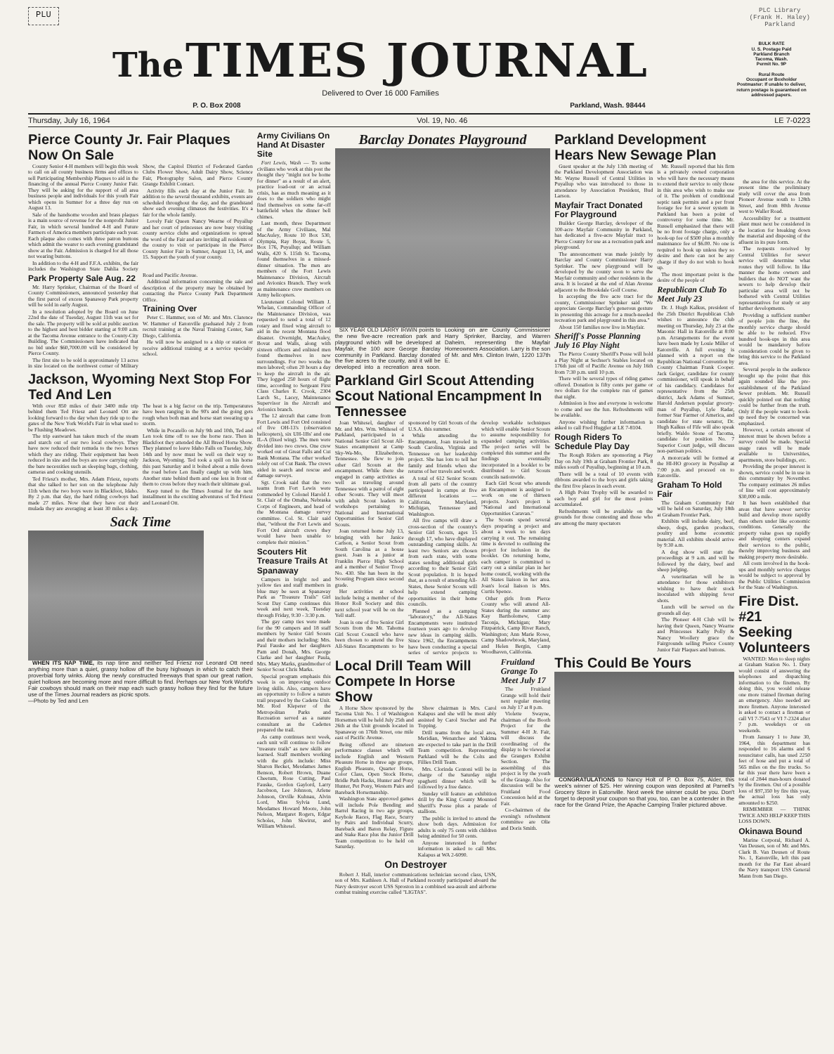PLU
PLC Library
(Frank H. Haley)
Parkland
The TIMES JOURNAL
Delivered to Over 16 000 Families
BULK RATE
U. S. Postage Paid
Parkland Branch
Tacoma, Wash.
Permit No. 9P
Rural Route
Occupant or Boxholder
Postmaster: If unable to deliver, return postage is guaranteed on addressed papers.
P. O. Box 2008 Parkland, Wash. 98444
Thursday, July 16, 1964 Vol. 19, No. 46 LE 7-0223
Pierce County Jr. Fair Plaques Now On Sale
County Senior 4-H members will begin this week to call on all county business firms and offices to sell Participating Membership Plaques to aid in the financing of the annual Pierce County Junior Fair. They will be asking for the support of all area business people and individuals for this youth Fair which opens in Sumner for a three day run on August 13.
Sale of the handsome wooden and brass plaques is a main source of revenue for the nonprofit Junior Fair, in which several hundred 4-H and Future Farmers of America members participate each year. Each plaque also comes with three patron buttons which admit the wearer to each evening grandstand show at the Fair. Admission is charged for all those not wearing buttons.
In addition to the 4-H and F.F.A. exhibits, the fair includes the Washington State Dahlia Society Show, the Capitol District of Federated Garden Clubs Flower Show, Adult Dairy Show, Science Fair, Photography Salon, and Pierce County Grange Exhibit Contact.
Activity fills each day at the Junior Fair. In addition to the several thousand exhibits, events are scheduled throughout the day, and the grandstand show each evening climaxes the festivities. It's a fair for the whole family.
Lovely Fair Queen Nancy Wearne of Puyallup and her court of princesses are now busy visiting county service clubs and organizations to spread the word of the Fair and are inviting all residents of the county to visit or participate in the Pierce County Junior Fair in Sumner, August 13, 14, and 15. Support the youth of your county.
Park Property Sale Aug. 22
Mr. Harry Sprinker, Chairman of the Board of County Commissioners, announced yesterday that the first parcel of excess Spanaway Park property will be sold in early August.
In a resolution adopted by the Board on June 22nd the date of Tuesday, August 11th was set for the sale. The property will be sold at public auction to the highest and best bidder starting at 9:00 a.m. at the Tacoma Avenue entrance to the County-City Building. The Commissioners have indicated that no bid under $60,7000.00 will be considered by Pierce County.
The first site to be sold is approximately 13 acres in size located on the northwest corner of Military Road and Pacific Avenue.
Additional information concerning the sale and description of the property may be obtained by contacting the Pierce County Park Department Office.
Training Over
Peter C. Hammer, son of Mr. and Mrs. Clarence W. Hammer of Eatonville graduated July 2 from recruit training at the Naval Training Center, San Diego, California.
He will now be assigned to a ship or station or receive additional training at a service specialty school.
Jackson, Wyoming Next Stop For Ted And Len
With over 850 miles of their 3400 mile trip behind them Ted Friesz and Leonard Ott are looking forward to the day when they ride up to the gates of the New York World's Fair in what used to be Flushing Meadows.
The trip eastward has taken much of the steam and starch out of our two local cowboys. They have now reduced their remuda to the two horses which they are riding. Their equipment has been reduced in size and the boys are now carrying only the bare necessities such as sleeping bags, clothing, cameras and cooking utensils.
Ted Friesz's mother, Mrs. Adam Friesz, reports that she talked to her son on the telephone July 11th when the two boys were in Blackfoot, Idaho. By 2 p.m. that day, the hard riding cowboys had made 27 miles. Now that they have cut their mulada they are averaging at least 30 miles a day. The heat is a big factor on the trip. Temperatures have been ranging in the 90's and the going gets rough when both man and horse start sweating up a storm.
While in Pocatello on July 9th and 10th, Ted and Len took time off to see the horse race. Then in Blackfoot they attended the All Breed Horse Show. They planned to leave Idaho Falls on Tuesday, July 14th and by now must be well on their way to Jackson, Wyoming. Ted took a spill on his horse this past Saturday and it bolted about a mile down the road before Len finally caught up with him. Another state behind them and one less in front of them to cross before they reach their ultimate goal.
Keep tuned to the Times Journal for the next installment in the exciting adventures of Ted Friesz and Leonard Ott.
Sack Time
WHEN ITS NAP TIME, its nap time and neither Ted Friesz nor Leonard Ott need anything more than a quiet, grassy hollow off the busy highways in which to catch their proverbial forty winks. Along the newly constructed freeways that span our great nation, quiet hollows are becoming more and more difficult to find. Perhaps our New York World's Fair cowboys should mark on their map each such grassy hollow they find for the future use of the Times Journal readers as picnic spots.
—Photo by Ted and Len
Army Civilians On Hand At Disaster Site
Fort Lewis, Wash — To some civilians who work at this post the thought they "might not be home for dinner" as a result of an alert, practice load-out or an actual crisis, has as much meaning as it does to the soldiers who might find themselves on some far-off battlefield when the dinner bell chimes.
Last month, three Department of the Army Civilians, Mal MacAuley, Route 10 Box 530, Olympia, Ray Boyat, Route 5, Box 176, Puyallup; and William Walls, 420 S. 115th St. Tacoma, found themselves in a missed-dinner situation. The men are members of the Fort Lewis Maintenance Division, Aircraft and Avionics Branch. They work as maintenance crew members on Army helicopters.
Lieutenant Colonel William J. Whelan, Commanding Officer of the Maintenance Division, was requested to send a total of 12 rotary and fixed wing aircraft to aid in the recent Montana flood disaster. Overnight, MacAuley, Bovat and Walls, along with sixteen officers and enlisted men found themselves in new surroundings. For two weeks the men labored; often 20 hours a day to keep the aircraft in the air. They logged 250 hours of flight time, according to Sergeant First Class Charles E. Crook, 2304 Larch St., Lacey, Maintenance Supervisor in the Aircraft and Avionics branch.
The 12 aircraft that came from Fort Lewis and Fort Ord consisted of five OH-13's (observation helicopters), six UH-1Bs' and one IL-A (fixed wing). The men were divided into two crews. One crew worked out of Great Falls and Cut Bank Montana. The other worked solely out of Cut Bank. The crews aided in search and rescue and damage surveys.
Sgt. Crook said that the two teams from Fort Lewis were commended by Colonel Harold J. St. Clair of the Omaha, Nebraska Corps of Engineers, and head of the Montana damage survey committee. Col. St. Clair said that, "without the Fort Lewis and Fort Ord aircraft crews they would have been unable to complete their mission."
Scouters Hit Treasure Trails At Spanaway
Campers in bright red and yellow ties and staff members in blue may be seen at Spanaway Park as "Treasure Trails" Girl Scout Day Camp continues this week and next week, Tuesday through Friday, 9:30 - 3:30 p.m.
The gay camp ties were made for the 90 campers and 18 staff members by Senior Girl Scouts and their mothers including: Mrs. Paul Fauske and her daughters Pam and Donah, Mrs. George Clarke and her daughter Paula, Mrs. Mary Marks, grandmother of Senior Scout Chris Marks.
Special program emphasis this week is on improving outdoor living skills. Also, campers have an opportunity to follow a nature trail prepared by the Cadette Unit. Mr. Rod Kleperer of the Metropolitan Parks and Recreation served as a nature consultant as the Cadettes prepared the trail.
As camp continues next week, each unit will continue to follow "treasure trails" as new skills are learned. Staff members working with the girls include: Miss Sharon Becket, Mesdames James Benson, Robert Brown, Duane Cheetum, Rose Cutting, Paul Fauske, Gordon Gaylord, Larry Jacobson, Lee Johnson, Arlene Johnson, Orville Kuhnau, Alvin Lord, Miss Sylvia Lund, Mesdames Howard Moore, John Nelson, Margaret Rogers, Edgar Scholes, John Skwirut, and William Whitesel.
Barclay Donates Playground
SIX YEAR OLD LARRY IRWIN points to the new five-acre recreation park and playground which will be developed at Mayfair, the 100 acre George Barclay community in Parkland. Barclay donated the five acres to the county, and it will be developed into a recreation area soon. Looking on are County Commissioner Harry Sprinker, Barclay, and Warren Daheim, representing the Mayfair Homeowners Association. Larry is the son of Mr. and Mrs. Clinton Irwin, 1220 137th E.
Parkland Girl Scout Attending Scout National Encampment In Tennessee
Joan Whitesel, daughter of Mr. and Mrs. Wm. Whitesel of Parkland, participated in a National Senior Girl Scout All-States encampment at Camp Sky-Wa-Mo, Elizabethton, Tennessee. She flew to join other Girl Scouts at the encampment. While there she engaged in camp activities as well as traveling around Tennessee with a patrol of eight other Scouts. They will meet with adult Scout leaders in workshops pertaining to National and International Opportunities for Senior Girl Scouts.
Joan returned home July 13, bringing with her Janice Carlson, a Senior Scout from South Carolina as a house guest. Joan is a junior at Franklin Pierce High School and a member of Senior Troop No. 430. She has been in the Scouting Program since second grade.
Her activities at school include being a member of the Honor Roll Society and this next school year will be on the Yell staff.
Joan is one of five Senior Girl Scouts from the Mt. Tahoma Girl Scout Council who have been chosen to attend the five All-States Encampments to be sponsored by Girl Scouts of the U.S.A. this summer.
While attending the Encampment, Joan traveled in South Carolina, Virginia and Tennessee on her leadership project. She has lots to tell her family and friends when she returns of her travels and work.
A total of 612 Senior Scouts from all parts of the country participated in camps at five different locations — California, Maryland, Michigan, Tennessee and Washington.
All five camps will draw a cross-section of the country's Senior Girl Scouts, ages 15 through 17, who have displayed outstanding camping skills. At least two Seniors are chosen from each state, with some states sending additional girls according to their Senior Girl Scout population. It is hoped that, as a result of attending All-States, these Senior Scouts will help extend camping opportunities in their home councils.
Planned as a camping "laboratory," the All-States Encampments were instituted fourteen years ago to develop new ideas in camping skills. Since 1962, the Encampments have been conducting a special series of service projects to develop workable techniques which will enable Senior Scouts to assume responsibility for expanded camping activities. The project series will be completed this summer and the findings eventually incorporated in a booklet to be distributed to Girl Scouts councils nationwide.
Each Girl Scout who attends an Encampment is assigned to work on one of thirteen projects. Joan's project is "National and International Opportunities Caravan."
The Scouts spend several days preparing a project and about a week to ten days carrying it out. The remaining time is devoted to outlining the project for inclusion in the booklet. On returning home, each camper is committed to carry out a similar plan in her home council, working with the All States liaison in her area. Joan's local liaison is Mrs. Curtis Spence.
Other girls from Pierce County who will attend All-States during the summer are: Kay Bartholomew, Camp Taconja, Michigan; Mary Fitzpatrick, Camp River Ranch, Washington; Ann Marie Rowe, Camp Shadowbrook, Maryland, and Helen Bergin, Camp Woodhaven, California.
Local Drill Team Will Compete In Horse Show
A Horse Show sponsored by the Tacoma Unit No. 1 of Washington Horsemen will be held July 25th and 26th at the Unit grounds located in Spanaway on 176th Street, one mile east of Pacific Avenue.
Being offered are nineteen performance classes which will include English and Western Pleasure Horse in three age groups, English Pleasure, Quarter Horse, Color Class, Open Stock Horse, Bridle Path Hacks, Hunter and Pony Hunter, Pet Pony, Western Pairs and Bareback Horsemanship.
Washington State approved games will include Pole Bending and Barrel Racing in two age groups, Keyhole Races, Flag Race, Scurry by Pairs and Individual Scurry, Bareback and Baton Relay, Figure and Stake Race plus the Junior Drill Team competition to be held on Saturday.
Show chairman is Mrs. Carol Kalapus and she will be most ably assisted by Carol Stecher and Pat Topping.
Drill teams from the local area, Meridian, Wenatchee and Yakima are expected to take part in the Drill Team competition. Representing Parkland will be the Colts and Fillies Drill Team.
Mrs. Clorinda Centoni will be in charge of the Saturday night spaghetti dinner which will be followed by a free dance.
Sunday will feature an exhibition drill by the King County Mounted Sheriff's Posse plus a parade of stallions.
The public is invited to attend the show both days. Admission for adults is only 75 cents with children being admitted for 50 cents.
Anyone interested in further information is asked to call Mrs. Kalapus at WA 2-6090.
On Destroyer
Robert J. Hall, interior communications technician second class, USN, son of Mrs. Kathleen A. Hall of Parkland recently participated aboard the Navy destroyer escort USS Sproston in a combined sea-assult and airborne combat training exercise called "LIGTAS".
Fruitland Grange To Meet July 17
The Fruitland Grange will hold their next regular meeting on July 17 at 8 p.m.
Violette Swayne, chairman of the Booth Project for the Summer 4-H Jr. Fair, will discuss the coordinating of the display to be viewed at the Grangers Exhibit Section. The assembling of this project is by the youth of the Grange. Also for discussion will be the Fruitland Food Concession held at the Fair.
Co-chairmen of the evening's refreshment committee are Olie and Doris Smith.
Parkland Development Hears New Sewage Plan
Guest speaker at the July 13th meeting of the Parkland Development Association was Mr. Wayne Russell of Central Utilities in Puyallup who was introduced to those in attendance by Association President, Bud Larson.
Mayfair Tract Donated For Playground
Builder George Barclay, developer of the 100-acre Mayfair Community in Parkland, has dedicated a five-acre Mayfair tract to Pierce County for use as a recreation park and playground.
The announcement was made jointly by Barclay and County Commissioner Harry Sprinker. The new playground will be developed by the county soon to serve the Mayfair community and other residents in the area. It is located at the end of Alan Avenue adjacent to the Brookdale Golf Course.
In accepting the five acre tract for the county, Commissioner Sprinker said "We appreciate George Barclay's generous gesture in presenting this acreage for a much-needed recreation park and playground in this area."
About 150 families now live in Mayfair.
Sheriff's Posse Planning July 16 Play Night
The Pierce County Sheriff's Posse will hold a Play Night at Sechser's Stables located on 176th just off of Pacific Avenue on July 16th from 7:30 p.m. until 10 p.m.
There will be several types of riding games offered. Donation is fifty cents per game or two dollars for the complete run of games that night.
Admission is free and everyone is welcome to come and see the fun. Refreshments will be available.
Anyone wishing further information is asked to call Fred Huggler at LE 7-8104.
Rough Riders To Schedule Play Day
The Rough Riders are sponsoring a Play Day on July 19th at Graham Frontier Park, 8 miles south of Puyallup, beginning at 10 a.m.
There will be a total of 10 events with ribbons awarded to the boys and girls taking the first five places in each event.
A High Point Trophy will be awarded to each boy and girl for the most points accumulated.
Refreshments will be available on the grounds for those contesting and those who are among the many spectators
Mr. Russell reported that his firm is a privately owned corporation who will have the necessary means to extend their service to only those in this area who wish to make use of it. The problem of conditional septic tank permits and a per front footage fee for a sewer system in Parkland has been a point of controversy for some time. Mr. Russell emphasized that there will be no front footage charge, only a hook-up fee of $500 plus a monthly maintnance fee of $6.00. No one is required to hook up unless they so desire and there can not be any charge if they do not wish to hook up.
The most important point is the desire of the people of
Republican Club To Meet July 23
Dr. J. Hugh Kalkus, president of the 25th District Republican Club wishes to announce the club meeting on Thursday, July 23 at the Masonic Hall in Eatonville at 8:00 p.m. Arrangements for the event have been made by Louie Miller of Eatonville. A full evening is planned with a report on the Republican National Convention by County Chairman Frank Cooper. Jack Geiger, candidate for county commissioner, will speak in behalf of his candidacy. Candidates for representative from the 25th district, Jack Adams of Sumner, Harold Andersen popular grocery-man of Puyallup, Lyle Radar, former Star Farmer of America, and candidate for state senator, Dr. Hugh Kalkus of Fife will also speak briefly. Waldo Stone of Tacoma, candidate for position No. 7 Superior Court judge, will discuss non-partisan politics.
A motorcade will be formed at the HI-HO grocery in Puyallup at 7:00 p.m. and proceed on to Eatonville.
Graham To Hold Fair
The Graham Community Fair will be held on Saturday, July 18th at Graham Frontier Park.
Exhibits will include dairy, beef, sheep, dogs, garden products, poultry and home economic material. All exhibits should arrive by 9:30 a.m.
A dog show will start the proceedings at 9 a.m. and will be followed by the dairy, beef and sheep judging.
A veterinarian will be in attendance for those exhibitors wishing to have their stock inoculated with shipping fever shots.
Lunch will be served on the grounds all day.
The Pioneer 4-H Club will be having their Queen, Nancy Wearne and Princesses Kathy Polly & Nancy Woollery grace the Fairgrounds selling Pierce County Junior Fair Plaques and buttons.
This Could Be Yours
CONGRATULATIONS to Nancy Holt of P. O. Box 75, Alder, this week's winner of $25. Her winning coupon was deposited at Parnell's Grocery Store in Eatonville. Next week the winner could be you. Don't forget to deposit your coupon so that you, too, can be a contender in the race for the Grand Prize, the Apache Camping Trailer pictured above.
the area for this service. At the present time the preliminary study will cover the area from Pioneer Avenue south to 128th Street, and from 80th Avenue west to Waller Road.
Accessibility for a treatment plant must next be considered in the location for breaking down the material and disposing of the afluent in its pure form.
The requests received by Central Utilities for sewer service will determine what routes they will follow. In like manner the home owners and builders that do NOT want the sewers to help develop their particular area will not be bothered with Central Utilities representatives for study or any further developments.
Providing a sufficient number of people join the line, the monthly service charge should be able to be reduced. Five hundred hook-ups in this area would be mandatory before consideration could be given to bring this service to the Parkland area.
Several people in the audience brought up the point that this again sounded like the pre-establishment of the Parkland Sewer problem. Mr. Russell quickly pointed out that nothing could be further from the truth. Only if the people want to hook-up need they be concerned was emphasized.
However, a certain amount of interest must be shown before a survey could be made. Special usage rates will be made available to Universities, apartments, store buildings, etc.
Providing the proper interest is shown, service could be in use in this community by November. The company estimates 26 miles of line will cost approximately $30,000 a mile.
It has been established that areas that have sewer service build and develop more rapidly than others under like economic conditions. Generally the property value goes up rapidly and shopping centers expand their services to the public, thereby improving business and making property more desirable.
All costs involved in the hook-ups and monthly service charges would be subject to approval by the Public Utilities Commission for the State of Washington.
Fire Dist. #21 Seeking Volunteers
WANTED: Men to sleep nights at Graham Station No. 1. Duty would consist of answering the telephones and dispatching information to the firemen. By doing this, you would release one more trained fireman during an emergency. Also needed are more firemen. Anyone interested is asked to contact a fireman or call VI 7-7543 or VI 7-2324 after 7 p.m. weekdays or on weekends.
From January 1 to June 30, 1964, this department has responded to 16 alarms and 6 resuscitator calls, has used 2250 feet of hose and put a total of 565 miles on the fire trucks. So far this year there have been a total of 2844 man-hours donated by the firemen. Out of a possible loss of $97,350 by fire this year, the actual loss has only amounted to $250.
REMEMBER — THINK TWICE AND HELP KEEP THIS LOSS DOWN.
Okinawa Bound
Marine Corporal, Richard A. Van Deusen, son of Mr. and Mrs. Clark B. Van Deusen of Route No. 1, Eatonville, left this past month for the Far East aboard the Navy transport USS General Mann from San Diego.